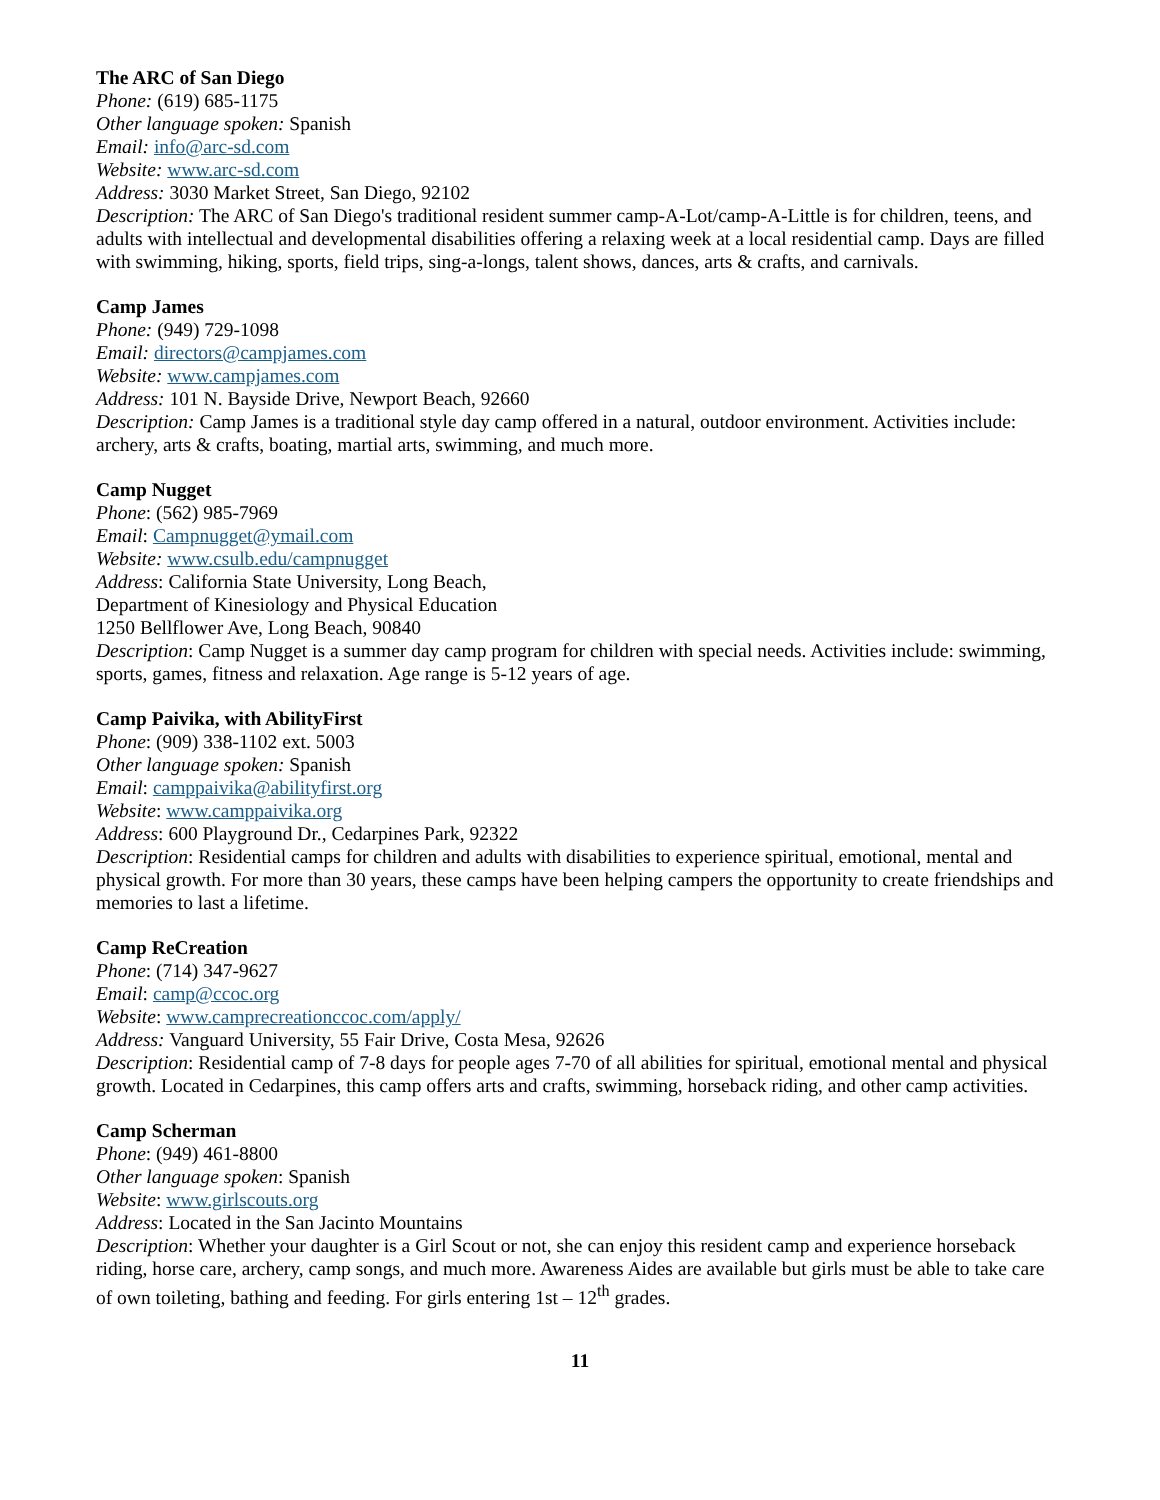The ARC of San Diego
Phone: (619) 685-1175
Other language spoken: Spanish
Email: info@arc-sd.com
Website: www.arc-sd.com
Address: 3030 Market Street, San Diego, 92102
Description: The ARC of San Diego's traditional resident summer camp-A-Lot/camp-A-Little is for children, teens, and adults with intellectual and developmental disabilities offering a relaxing week at a local residential camp. Days are filled with swimming, hiking, sports, field trips, sing-a-longs, talent shows, dances, arts & crafts, and carnivals.
Camp James
Phone: (949) 729-1098
Email: directors@campjames.com
Website: www.campjames.com
Address: 101 N. Bayside Drive, Newport Beach, 92660
Description: Camp James is a traditional style day camp offered in a natural, outdoor environment. Activities include: archery, arts & crafts, boating, martial arts, swimming, and much more.
Camp Nugget
Phone: (562) 985-7969
Email: Campnugget@ymail.com
Website: www.csulb.edu/campnugget
Address: California State University, Long Beach,
Department of Kinesiology and Physical Education
1250 Bellflower Ave, Long Beach, 90840
Description: Camp Nugget is a summer day camp program for children with special needs. Activities include: swimming, sports, games, fitness and relaxation. Age range is 5-12 years of age.
Camp Paivika, with AbilityFirst
Phone: (909) 338-1102 ext. 5003
Other language spoken: Spanish
Email: camppaivika@abilityfirst.org
Website: www.camppaivika.org
Address: 600 Playground Dr., Cedarpines Park, 92322
Description: Residential camps for children and adults with disabilities to experience spiritual, emotional, mental and physical growth. For more than 30 years, these camps have been helping campers the opportunity to create friendships and memories to last a lifetime.
Camp ReCreation
Phone: (714) 347-9627
Email: camp@ccoc.org
Website: www.camprecreationccoc.com/apply/
Address: Vanguard University, 55 Fair Drive, Costa Mesa, 92626
Description: Residential camp of 7-8 days for people ages 7-70 of all abilities for spiritual, emotional mental and physical growth. Located in Cedarpines, this camp offers arts and crafts, swimming, horseback riding, and other camp activities.
Camp Scherman
Phone: (949) 461-8800
Other language spoken: Spanish
Website: www.girlscouts.org
Address: Located in the San Jacinto Mountains
Description: Whether your daughter is a Girl Scout or not, she can enjoy this resident camp and experience horseback riding, horse care, archery, camp songs, and much more. Awareness Aides are available but girls must be able to take care of own toileting, bathing and feeding. For girls entering 1st – 12<sup>th</sup> grades.
11